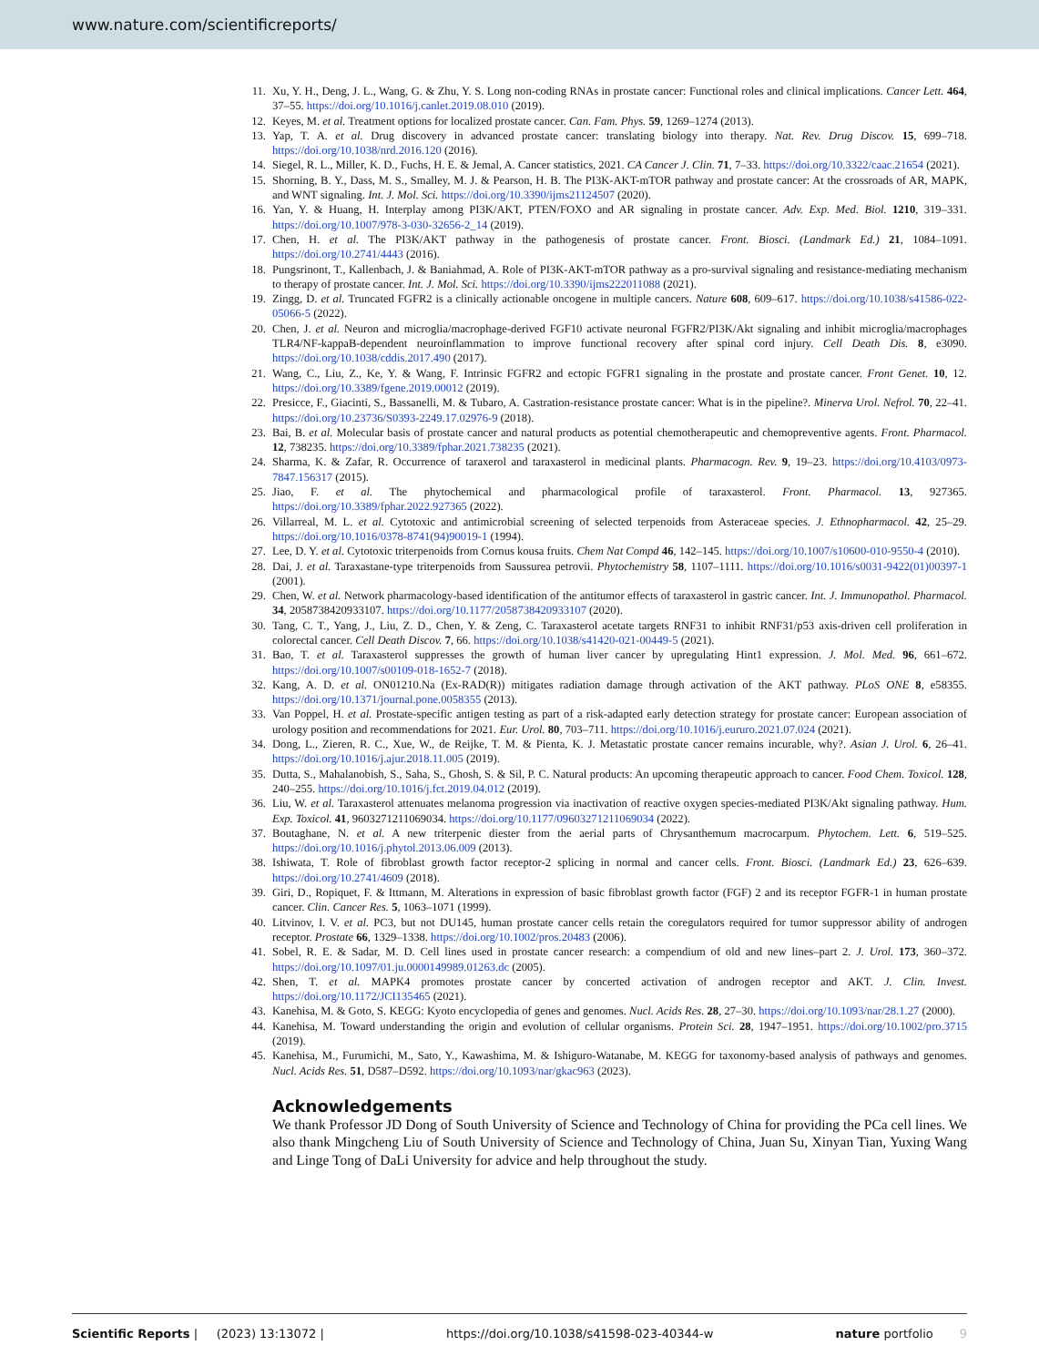www.nature.com/scientificreports/
11. Xu, Y. H., Deng, J. L., Wang, G. & Zhu, Y. S. Long non-coding RNAs in prostate cancer: Functional roles and clinical implications. Cancer Lett. 464, 37–55. https://doi.org/10.1016/j.canlet.2019.08.010 (2019).
12. Keyes, M. et al. Treatment options for localized prostate cancer. Can. Fam. Phys. 59, 1269–1274 (2013).
13. Yap, T. A. et al. Drug discovery in advanced prostate cancer: translating biology into therapy. Nat. Rev. Drug Discov. 15, 699–718. https://doi.org/10.1038/nrd.2016.120 (2016).
14. Siegel, R. L., Miller, K. D., Fuchs, H. E. & Jemal, A. Cancer statistics, 2021. CA Cancer J. Clin. 71, 7–33. https://doi.org/10.3322/caac.21654 (2021).
15. Shorning, B. Y., Dass, M. S., Smalley, M. J. & Pearson, H. B. The PI3K-AKT-mTOR pathway and prostate cancer: At the crossroads of AR, MAPK, and WNT signaling. Int. J. Mol. Sci. https://doi.org/10.3390/ijms21124507 (2020).
16. Yan, Y. & Huang, H. Interplay among PI3K/AKT, PTEN/FOXO and AR signaling in prostate cancer. Adv. Exp. Med. Biol. 1210, 319–331. https://doi.org/10.1007/978-3-030-32656-2_14 (2019).
17. Chen, H. et al. The PI3K/AKT pathway in the pathogenesis of prostate cancer. Front. Biosci. (Landmark Ed.) 21, 1084–1091. https://doi.org/10.2741/4443 (2016).
18. Pungsrinont, T., Kallenbach, J. & Baniahmad, A. Role of PI3K-AKT-mTOR pathway as a pro-survival signaling and resistance-mediating mechanism to therapy of prostate cancer. Int. J. Mol. Sci. https://doi.org/10.3390/ijms222011088 (2021).
19. Zingg, D. et al. Truncated FGFR2 is a clinically actionable oncogene in multiple cancers. Nature 608, 609–617. https://doi.org/10.1038/s41586-022-05066-5 (2022).
20. Chen, J. et al. Neuron and microglia/macrophage-derived FGF10 activate neuronal FGFR2/PI3K/Akt signaling and inhibit microglia/macrophages TLR4/NF-kappaB-dependent neuroinflammation to improve functional recovery after spinal cord injury. Cell Death Dis. 8, e3090. https://doi.org/10.1038/cddis.2017.490 (2017).
21. Wang, C., Liu, Z., Ke, Y. & Wang, F. Intrinsic FGFR2 and ectopic FGFR1 signaling in the prostate and prostate cancer. Front Genet. 10, 12. https://doi.org/10.3389/fgene.2019.00012 (2019).
22. Presicce, F., Giacinti, S., Bassanelli, M. & Tubaro, A. Castration-resistance prostate cancer: What is in the pipeline?. Minerva Urol. Nefrol. 70, 22–41. https://doi.org/10.23736/S0393-2249.17.02976-9 (2018).
23. Bai, B. et al. Molecular basis of prostate cancer and natural products as potential chemotherapeutic and chemopreventive agents. Front. Pharmacol. 12, 738235. https://doi.org/10.3389/fphar.2021.738235 (2021).
24. Sharma, K. & Zafar, R. Occurrence of taraxerol and taraxasterol in medicinal plants. Pharmacogn. Rev. 9, 19–23. https://doi.org/10.4103/0973-7847.156317 (2015).
25. Jiao, F. et al. The phytochemical and pharmacological profile of taraxasterol. Front. Pharmacol. 13, 927365. https://doi.org/10.3389/fphar.2022.927365 (2022).
26. Villarreal, M. L. et al. Cytotoxic and antimicrobial screening of selected terpenoids from Asteraceae species. J. Ethnopharmacol. 42, 25–29. https://doi.org/10.1016/0378-8741(94)90019-1 (1994).
27. Lee, D. Y. et al. Cytotoxic triterpenoids from Cornus kousa fruits. Chem Nat Compd 46, 142–145. https://doi.org/10.1007/s10600-010-9550-4 (2010).
28. Dai, J. et al. Taraxastane-type triterpenoids from Saussurea petrovii. Phytochemistry 58, 1107–1111. https://doi.org/10.1016/s0031-9422(01)00397-1 (2001).
29. Chen, W. et al. Network pharmacology-based identification of the antitumor effects of taraxasterol in gastric cancer. Int. J. Immunopathol. Pharmacol. 34, 2058738420933107. https://doi.org/10.1177/2058738420933107 (2020).
30. Tang, C. T., Yang, J., Liu, Z. D., Chen, Y. & Zeng, C. Taraxasterol acetate targets RNF31 to inhibit RNF31/p53 axis-driven cell proliferation in colorectal cancer. Cell Death Discov. 7, 66. https://doi.org/10.1038/s41420-021-00449-5 (2021).
31. Bao, T. et al. Taraxasterol suppresses the growth of human liver cancer by upregulating Hint1 expression. J. Mol. Med. 96, 661–672. https://doi.org/10.1007/s00109-018-1652-7 (2018).
32. Kang, A. D. et al. ON01210.Na (Ex-RAD(R)) mitigates radiation damage through activation of the AKT pathway. PLoS ONE 8, e58355. https://doi.org/10.1371/journal.pone.0058355 (2013).
33. Van Poppel, H. et al. Prostate-specific antigen testing as part of a risk-adapted early detection strategy for prostate cancer: European association of urology position and recommendations for 2021. Eur. Urol. 80, 703–711. https://doi.org/10.1016/j.eururo.2021.07.024 (2021).
34. Dong, L., Zieren, R. C., Xue, W., de Reijke, T. M. & Pienta, K. J. Metastatic prostate cancer remains incurable, why?. Asian J. Urol. 6, 26–41. https://doi.org/10.1016/j.ajur.2018.11.005 (2019).
35. Dutta, S., Mahalanobish, S., Saha, S., Ghosh, S. & Sil, P. C. Natural products: An upcoming therapeutic approach to cancer. Food Chem. Toxicol. 128, 240–255. https://doi.org/10.1016/j.fct.2019.04.012 (2019).
36. Liu, W. et al. Taraxasterol attenuates melanoma progression via inactivation of reactive oxygen species-mediated PI3K/Akt signaling pathway. Hum. Exp. Toxicol. 41, 9603271211069034. https://doi.org/10.1177/09603271211069034 (2022).
37. Boutaghane, N. et al. A new triterpenic diester from the aerial parts of Chrysanthemum macrocarpum. Phytochem. Lett. 6, 519–525. https://doi.org/10.1016/j.phytol.2013.06.009 (2013).
38. Ishiwata, T. Role of fibroblast growth factor receptor-2 splicing in normal and cancer cells. Front. Biosci. (Landmark Ed.) 23, 626–639. https://doi.org/10.2741/4609 (2018).
39. Giri, D., Ropiquet, F. & Ittmann, M. Alterations in expression of basic fibroblast growth factor (FGF) 2 and its receptor FGFR-1 in human prostate cancer. Clin. Cancer Res. 5, 1063–1071 (1999).
40. Litvinov, I. V. et al. PC3, but not DU145, human prostate cancer cells retain the coregulators required for tumor suppressor ability of androgen receptor. Prostate 66, 1329–1338. https://doi.org/10.1002/pros.20483 (2006).
41. Sobel, R. E. & Sadar, M. D. Cell lines used in prostate cancer research: a compendium of old and new lines–part 2. J. Urol. 173, 360–372. https://doi.org/10.1097/01.ju.0000149989.01263.dc (2005).
42. Shen, T. et al. MAPK4 promotes prostate cancer by concerted activation of androgen receptor and AKT. J. Clin. Invest. https://doi.org/10.1172/JCI135465 (2021).
43. Kanehisa, M. & Goto, S. KEGG: Kyoto encyclopedia of genes and genomes. Nucl. Acids Res. 28, 27–30. https://doi.org/10.1093/nar/28.1.27 (2000).
44. Kanehisa, M. Toward understanding the origin and evolution of cellular organisms. Protein Sci. 28, 1947–1951. https://doi.org/10.1002/pro.3715 (2019).
45. Kanehisa, M., Furumichi, M., Sato, Y., Kawashima, M. & Ishiguro-Watanabe, M. KEGG for taxonomy-based analysis of pathways and genomes. Nucl. Acids Res. 51, D587–D592. https://doi.org/10.1093/nar/gkac963 (2023).
Acknowledgements
We thank Professor JD Dong of South University of Science and Technology of China for providing the PCa cell lines. We also thank Mingcheng Liu of South University of Science and Technology of China, Juan Su, Xinyan Tian, Yuxing Wang and Linge Tong of DaLi University for advice and help throughout the study.
Scientific Reports | (2023) 13:13072 | https://doi.org/10.1038/s41598-023-40344-w nature portfolio 9